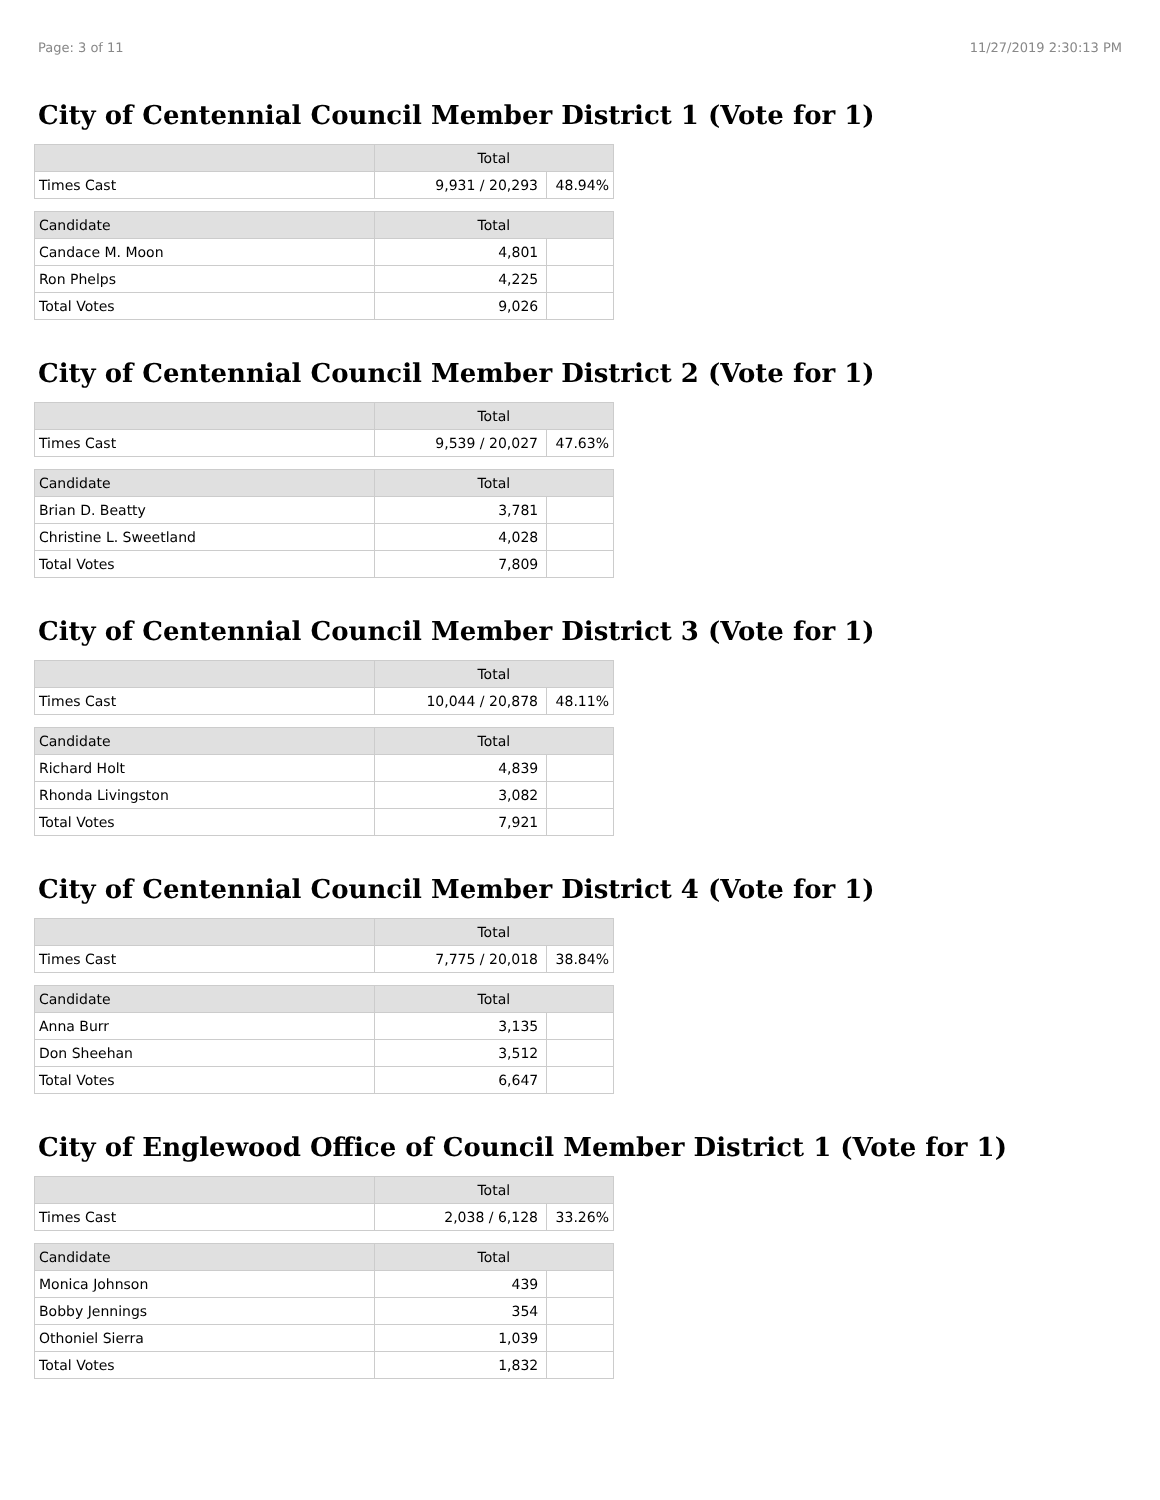Page: 3 of 11 11/27/2019 2:30:13 PM
City of Centennial Council Member District 1 (Vote for 1)
| | Total | |
| --- | --- | --- |
| Times Cast | 9,931 / 20,293 | 48.94% |
| Candidate | Total | |
| --- | --- | --- |
| Candace M. Moon | 4,801 | |
| Ron Phelps | 4,225 | |
| Total Votes | 9,026 | |
City of Centennial Council Member District 2 (Vote for 1)
| | Total | |
| --- | --- | --- |
| Times Cast | 9,539 / 20,027 | 47.63% |
| Candidate | Total | |
| --- | --- | --- |
| Brian D. Beatty | 3,781 | |
| Christine L. Sweetland | 4,028 | |
| Total Votes | 7,809 | |
City of Centennial Council Member District 3 (Vote for 1)
| | Total | |
| --- | --- | --- |
| Times Cast | 10,044 / 20,878 | 48.11% |
| Candidate | Total | |
| --- | --- | --- |
| Richard Holt | 4,839 | |
| Rhonda Livingston | 3,082 | |
| Total Votes | 7,921 | |
City of Centennial Council Member District 4 (Vote for 1)
| | Total | |
| --- | --- | --- |
| Times Cast | 7,775 / 20,018 | 38.84% |
| Candidate | Total | |
| --- | --- | --- |
| Anna Burr | 3,135 | |
| Don Sheehan | 3,512 | |
| Total Votes | 6,647 | |
City of Englewood Office of Council Member District 1 (Vote for 1)
| | Total | |
| --- | --- | --- |
| Times Cast | 2,038 / 6,128 | 33.26% |
| Candidate | Total | |
| --- | --- | --- |
| Monica Johnson | 439 | |
| Bobby Jennings | 354 | |
| Othoniel Sierra | 1,039 | |
| Total Votes | 1,832 | |